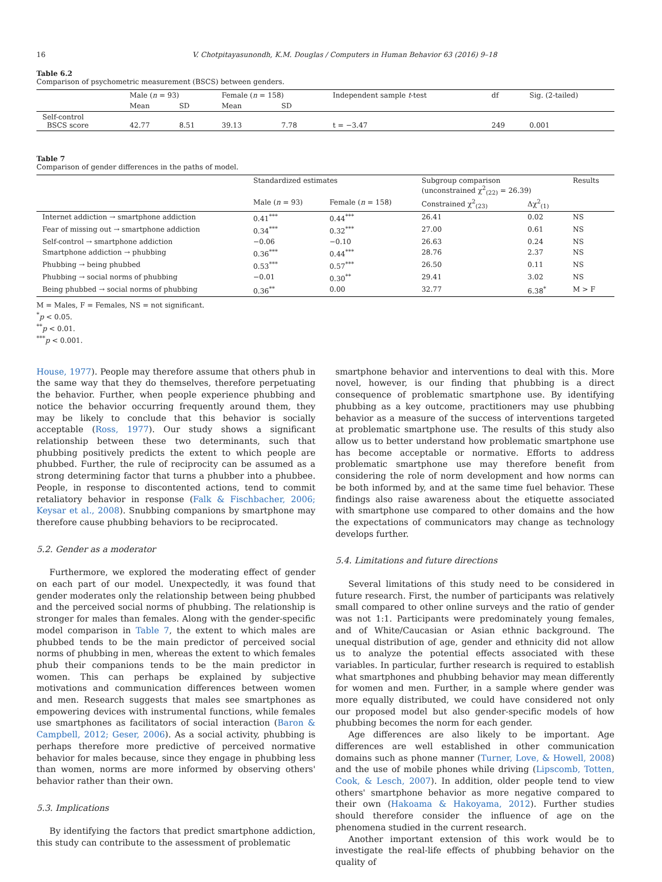16 V. Chotpitayasunondh, K.M. Douglas / Computers in Human Behavior 63 (2016) 9–18
Table 6.2
Comparison of psychometric measurement (BSCS) between genders.
| | Male ( n = 93) | | Female ( n = 158) | | Independent sample t -test | df | Sig. (2-tailed) |
| --- | --- | --- | --- | --- | --- | --- | --- |
| | Mean | SD | Mean | SD | | | |
| Self-control BSCS score | 42.77 | 8.51 | 39.13 | 7.78 | t = −3.47 | 249 | 0.001 |
Table 7
Comparison of gender differences in the paths of model.
| | Standardized estimates | | Subgroup comparison (unconstrained χ<sup>2</sup><sub>(22)</sub> = 26.39) | | Results |
| --- | --- | --- | --- | --- | --- |
| | Male ( n = 93) | Female ( n = 158) | Constrained χ<sup>2</sup><sub>(23)</sub> | Δχ<sup>2</sup><sub>(1)</sub> | |
| Internet addiction → smartphone addiction | 0.41<sup>***</sup> | 0.44<sup>***</sup> | 26.41 | 0.02 | NS |
| Fear of missing out → smartphone addiction | 0.34<sup>***</sup> | 0.32<sup>***</sup> | 27.00 | 0.61 | NS |
| Self-control → smartphone addiction | −0.06 | −0.10 | 26.63 | 0.24 | NS |
| Smartphone addiction → phubbing | 0.36<sup>***</sup> | 0.44<sup>***</sup> | 28.76 | 2.37 | NS |
| Phubbing → being phubbed | 0.53<sup>***</sup> | 0.57<sup>***</sup> | 26.50 | 0.11 | NS |
| Phubbing → social norms of phubbing | −0.01 | 0.30<sup>**</sup> | 29.41 | 3.02 | NS |
| Being phubbed → social norms of phubbing | 0.36<sup>**</sup> | 0.00 | 32.77 | 6.38<sup>*</sup> | M > F |
M = Males, F = Females, NS = not significant.
<sup>*</sup> p < 0.05.
<sup>**</sup> p < 0.01.
<sup>***</sup> p < 0.001.
House, 1977). People may therefore assume that others phub in the same way that they do themselves, therefore perpetuating the behavior. Further, when people experience phubbing and notice the behavior occurring frequently around them, they may be likely to conclude that this behavior is socially acceptable (Ross, 1977). Our study shows a significant relationship between these two determinants, such that phubbing positively predicts the extent to which people are phubbed. Further, the rule of reciprocity can be assumed as a strong determining factor that turns a phubber into a phubbee. People, in response to discontented actions, tend to commit retaliatory behavior in response (Falk & Fischbacher, 2006; Keysar et al., 2008). Snubbing companions by smartphone may therefore cause phubbing behaviors to be reciprocated.
5.2. Gender as a moderator
Furthermore, we explored the moderating effect of gender on each part of our model. Unexpectedly, it was found that gender moderates only the relationship between being phubbed and the perceived social norms of phubbing. The relationship is stronger for males than females. Along with the gender-specific model comparison in Table 7, the extent to which males are phubbed tends to be the main predictor of perceived social norms of phubbing in men, whereas the extent to which females phub their companions tends to be the main predictor in women. This can perhaps be explained by subjective motivations and communication differences between women and men. Research suggests that males see smartphones as empowering devices with instrumental functions, while females use smartphones as facilitators of social interaction (Baron & Campbell, 2012; Geser, 2006). As a social activity, phubbing is perhaps therefore more predictive of perceived normative behavior for males because, since they engage in phubbing less than women, norms are more informed by observing others' behavior rather than their own.
5.3. Implications
By identifying the factors that predict smartphone addiction, this study can contribute to the assessment of problematic
smartphone behavior and interventions to deal with this. More novel, however, is our finding that phubbing is a direct consequence of problematic smartphone use. By identifying phubbing as a key outcome, practitioners may use phubbing behavior as a measure of the success of interventions targeted at problematic smartphone use. The results of this study also allow us to better understand how problematic smartphone use has become acceptable or normative. Efforts to address problematic smartphone use may therefore benefit from considering the role of norm development and how norms can be both informed by, and at the same time fuel behavior. These findings also raise awareness about the etiquette associated with smartphone use compared to other domains and the how the expectations of communicators may change as technology develops further.
5.4. Limitations and future directions
Several limitations of this study need to be considered in future research. First, the number of participants was relatively small compared to other online surveys and the ratio of gender was not 1:1. Participants were predominately young females, and of White/Caucasian or Asian ethnic background. The unequal distribution of age, gender and ethnicity did not allow us to analyze the potential effects associated with these variables. In particular, further research is required to establish what smartphones and phubbing behavior may mean differently for women and men. Further, in a sample where gender was more equally distributed, we could have considered not only our proposed model but also gender-specific models of how phubbing becomes the norm for each gender.
Age differences are also likely to be important. Age differences are well established in other communication domains such as phone manner (Turner, Love, & Howell, 2008) and the use of mobile phones while driving (Lipscomb, Totten, Cook, & Lesch, 2007). In addition, older people tend to view others' smartphone behavior as more negative compared to their own (Hakoama & Hakoyama, 2012). Further studies should therefore consider the influence of age on the phenomena studied in the current research.
Another important extension of this work would be to investigate the real-life effects of phubbing behavior on the quality of